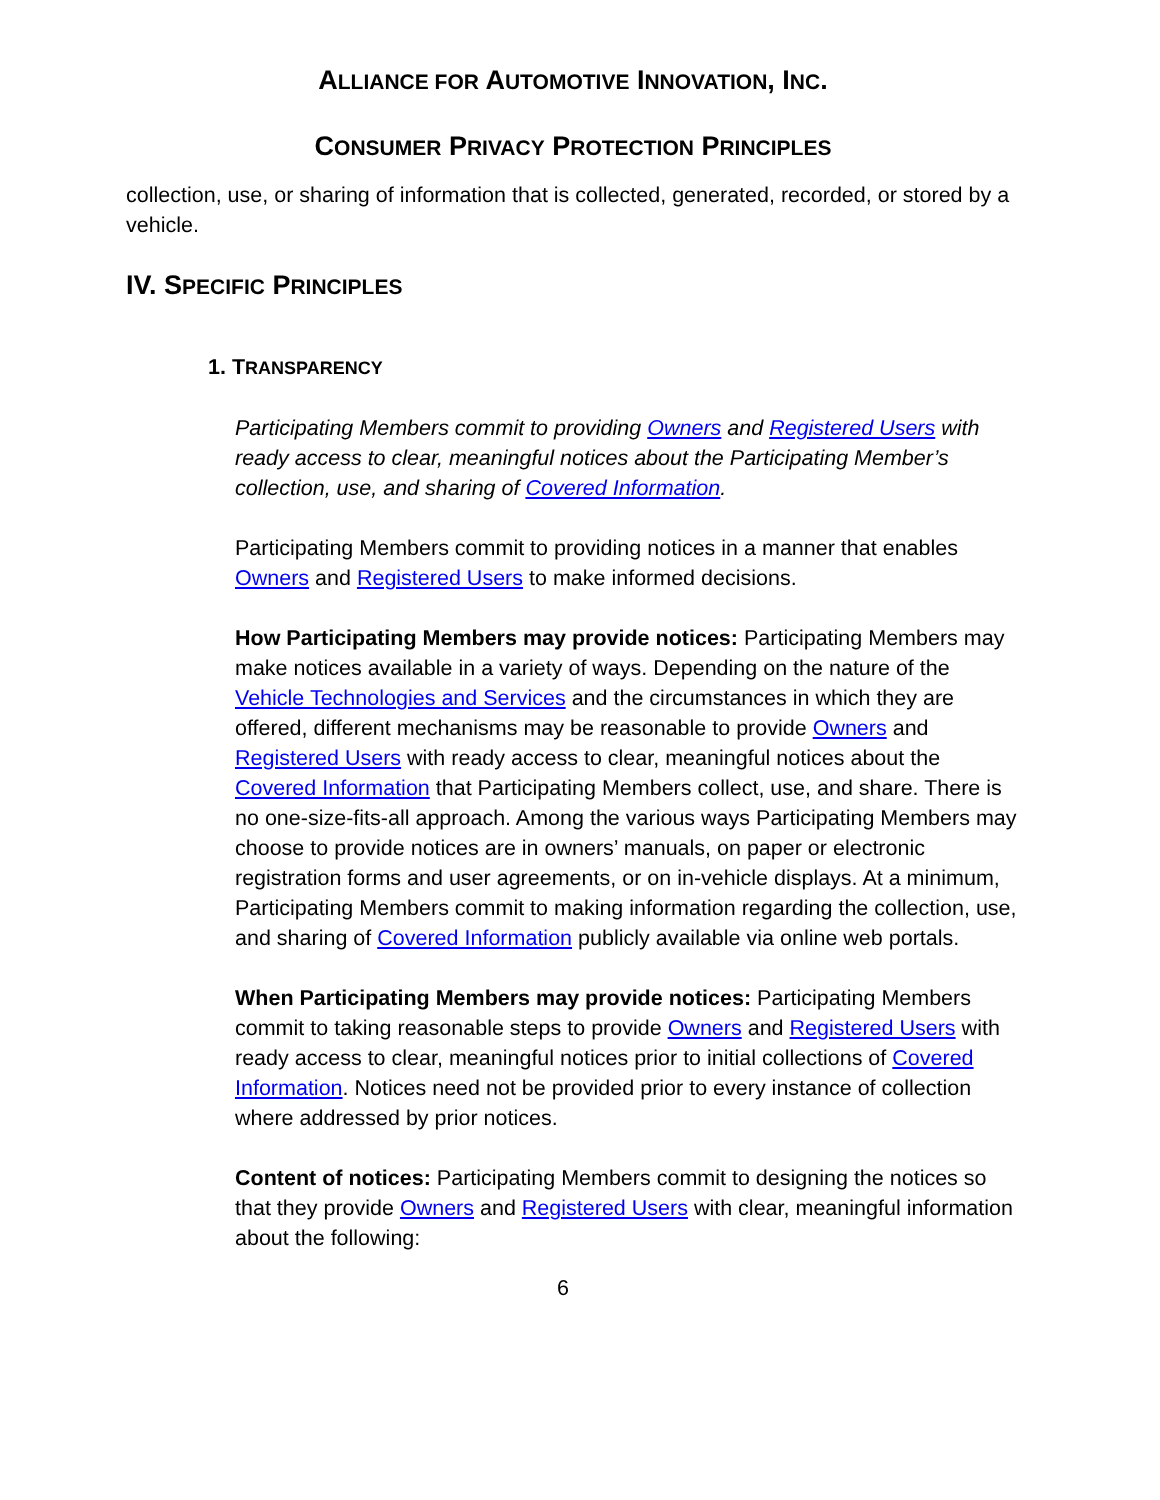ALLIANCE FOR AUTOMOTIVE INNOVATION, INC.
CONSUMER PRIVACY PROTECTION PRINCIPLES
collection, use, or sharing of information that is collected, generated, recorded, or stored by a vehicle.
IV. SPECIFIC PRINCIPLES
1. TRANSPARENCY
Participating Members commit to providing Owners and Registered Users with ready access to clear, meaningful notices about the Participating Member’s collection, use, and sharing of Covered Information.
Participating Members commit to providing notices in a manner that enables Owners and Registered Users to make informed decisions.
How Participating Members may provide notices: Participating Members may make notices available in a variety of ways. Depending on the nature of the Vehicle Technologies and Services and the circumstances in which they are offered, different mechanisms may be reasonable to provide Owners and Registered Users with ready access to clear, meaningful notices about the Covered Information that Participating Members collect, use, and share. There is no one-size-fits-all approach. Among the various ways Participating Members may choose to provide notices are in owners’ manuals, on paper or electronic registration forms and user agreements, or on in-vehicle displays. At a minimum, Participating Members commit to making information regarding the collection, use, and sharing of Covered Information publicly available via online web portals.
When Participating Members may provide notices: Participating Members commit to taking reasonable steps to provide Owners and Registered Users with ready access to clear, meaningful notices prior to initial collections of Covered Information. Notices need not be provided prior to every instance of collection where addressed by prior notices.
Content of notices: Participating Members commit to designing the notices so that they provide Owners and Registered Users with clear, meaningful information about the following:
6